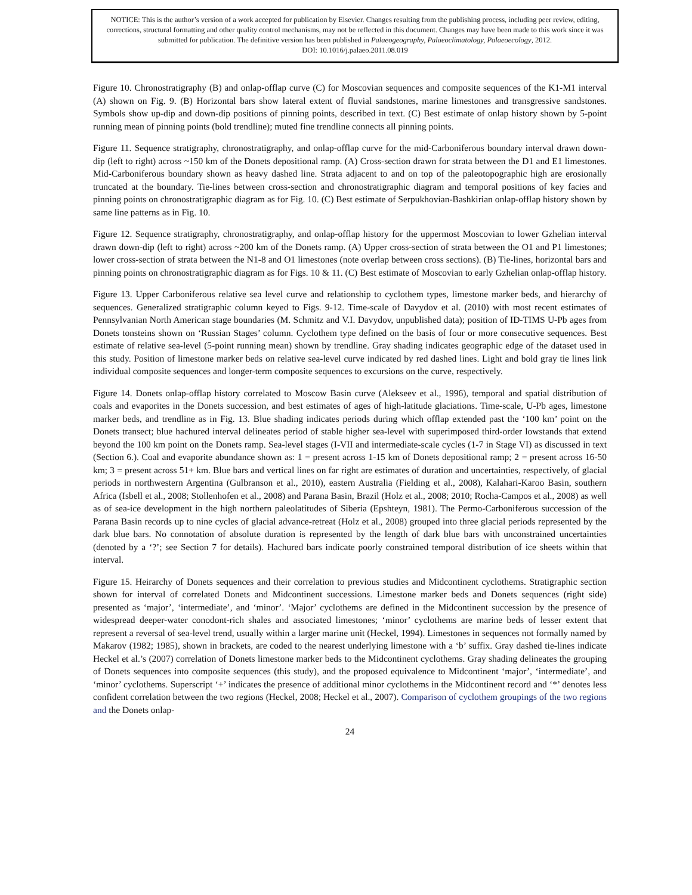NOTICE: This is the author’s version of a work accepted for publication by Elsevier. Changes resulting from the publishing process, including peer review, editing, corrections, structural formatting and other quality control mechanisms, may not be reflected in this document. Changes may have been made to this work since it was submitted for publication. The definitive version has been published in Palaeogeography, Palaeoclimatology, Palaeoecology, 2012.
DOI: 10.1016/j.palaeo.2011.08.019
Figure 10. Chronostratigraphy (B) and onlap-offlap curve (C) for Moscovian sequences and composite sequences of the K1-M1 interval (A) shown on Fig. 9. (B) Horizontal bars show lateral extent of fluvial sandstones, marine limestones and transgressive sandstones. Symbols show up-dip and down-dip positions of pinning points, described in text. (C) Best estimate of onlap history shown by 5-point running mean of pinning points (bold trendline); muted fine trendline connects all pinning points.
Figure 11. Sequence stratigraphy, chronostratigraphy, and onlap-offlap curve for the mid-Carboniferous boundary interval drawn down-dip (left to right) across ~150 km of the Donets depositional ramp. (A) Cross-section drawn for strata between the D1 and E1 limestones. Mid-Carboniferous boundary shown as heavy dashed line. Strata adjacent to and on top of the paleotopographic high are erosionally truncated at the boundary. Tie-lines between cross-section and chronostratigraphic diagram and temporal positions of key facies and pinning points on chronostratigraphic diagram as for Fig. 10. (C) Best estimate of Serpukhovian-Bashkirian onlap-offlap history shown by same line patterns as in Fig. 10.
Figure 12. Sequence stratigraphy, chronostratigraphy, and onlap-offlap history for the uppermost Moscovian to lower Gzhelian interval drawn down-dip (left to right) across ~200 km of the Donets ramp. (A) Upper cross-section of strata between the O1 and P1 limestones; lower cross-section of strata between the N1-8 and O1 limestones (note overlap between cross sections). (B) Tie-lines, horizontal bars and pinning points on chronostratigraphic diagram as for Figs. 10 & 11. (C) Best estimate of Moscovian to early Gzhelian onlap-offlap history.
Figure 13. Upper Carboniferous relative sea level curve and relationship to cyclothem types, limestone marker beds, and hierarchy of sequences. Generalized stratigraphic column keyed to Figs. 9-12. Time-scale of Davydov et al. (2010) with most recent estimates of Pennsylvanian North American stage boundaries (M. Schmitz and V.I. Davydov, unpublished data); position of ID-TIMS U-Pb ages from Donets tonsteins shown on ‘Russian Stages’ column. Cyclothem type defined on the basis of four or more consecutive sequences. Best estimate of relative sea-level (5-point running mean) shown by trendline. Gray shading indicates geographic edge of the dataset used in this study. Position of limestone marker beds on relative sea-level curve indicated by red dashed lines. Light and bold gray tie lines link individual composite sequences and longer-term composite sequences to excursions on the curve, respectively.
Figure 14. Donets onlap-offlap history correlated to Moscow Basin curve (Alekseev et al., 1996), temporal and spatial distribution of coals and evaporites in the Donets succession, and best estimates of ages of high-latitude glaciations. Time-scale, U-Pb ages, limestone marker beds, and trendline as in Fig. 13. Blue shading indicates periods during which offlap extended past the ‘100 km’ point on the Donets transect; blue hachured interval delineates period of stable higher sea-level with superimposed third-order lowstands that extend beyond the 100 km point on the Donets ramp. Sea-level stages (I-VII and intermediate-scale cycles (1-7 in Stage VI) as discussed in text (Section 6.). Coal and evaporite abundance shown as: 1 = present across 1-15 km of Donets depositional ramp; 2 = present across 16-50 km; 3 = present across 51+ km. Blue bars and vertical lines on far right are estimates of duration and uncertainties, respectively, of glacial periods in northwestern Argentina (Gulbranson et al., 2010), eastern Australia (Fielding et al., 2008), Kalahari-Karoo Basin, southern Africa (Isbell et al., 2008; Stollenhofen et al., 2008) and Parana Basin, Brazil (Holz et al., 2008; 2010; Rocha-Campos et al., 2008) as well as of sea-ice development in the high northern paleolatitudes of Siberia (Epshteyn, 1981). The Permo-Carboniferous succession of the Parana Basin records up to nine cycles of glacial advance-retreat (Holz et al., 2008) grouped into three glacial periods represented by the dark blue bars. No connotation of absolute duration is represented by the length of dark blue bars with unconstrained uncertainties (denoted by a ‘?’; see Section 7 for details). Hachured bars indicate poorly constrained temporal distribution of ice sheets within that interval.
Figure 15. Heirarchy of Donets sequences and their correlation to previous studies and Midcontinent cyclothems. Stratigraphic section shown for interval of correlated Donets and Midcontinent successions. Limestone marker beds and Donets sequences (right side) presented as ‘major’, ‘intermediate’, and ‘minor’. ‘Major’ cyclothems are defined in the Midcontinent succession by the presence of widespread deeper-water conodont-rich shales and associated limestones; ‘minor’ cyclothems are marine beds of lesser extent that represent a reversal of sea-level trend, usually within a larger marine unit (Heckel, 1994). Limestones in sequences not formally named by Makarov (1982; 1985), shown in brackets, are coded to the nearest underlying limestone with a ‘b’ suffix. Gray dashed tie-lines indicate Heckel et al.’s (2007) correlation of Donets limestone marker beds to the Midcontinent cyclothems. Gray shading delineates the grouping of Donets sequences into composite sequences (this study), and the proposed equivalence to Midcontinent ‘major’, ‘intermediate’, and ‘minor’ cyclothems. Superscript ‘+’ indicates the presence of additional minor cyclothems in the Midcontinent record and ‘*’ denotes less confident correlation between the two regions (Heckel, 2008; Heckel et al., 2007). Comparison of cyclothem groupings of the two regions and the Donets onlap-
24